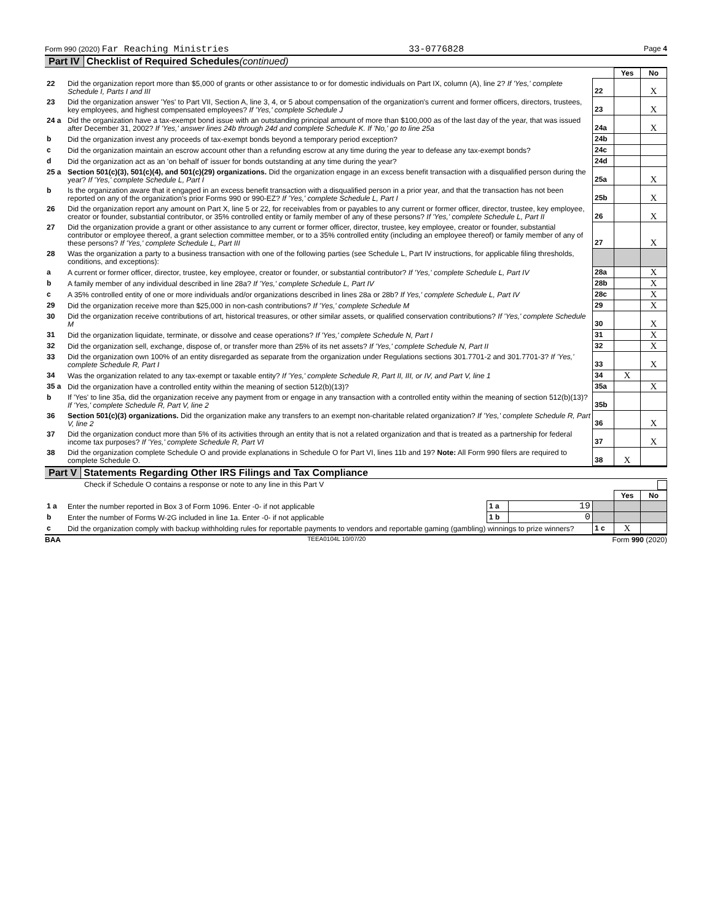Form 990 (2020) Far Reaching Ministries 33-0776828 Page 4
Part IV Checklist of Required Schedules (continued)
| | | | Yes | No |
| 22 | Did the organization report more than $5,000 of grants or other assistance to or for domestic individuals on Part IX, column (A), line 2? If 'Yes,' complete Schedule I, Parts I and III | 22 | | X |
| 23 | Did the organization answer 'Yes' to Part VII, Section A, line 3, 4, or 5 about compensation of the organization's current and former officers, directors, trustees, key employees, and highest compensated employees? If 'Yes,' complete Schedule J | 23 | | X |
| 24 a | Did the organization have a tax-exempt bond issue with an outstanding principal amount of more than $100,000 as of the last day of the year, that was issued after December 31, 2002? If 'Yes,' answer lines 24b through 24d and complete Schedule K. If 'No,' go to line 25a | 24a | | X |
| b | Did the organization invest any proceeds of tax-exempt bonds beyond a temporary period exception? | 24b | | |
| c | Did the organization maintain an escrow account other than a refunding escrow at any time during the year to defease any tax-exempt bonds? | 24c | | |
| d | Did the organization act as an 'on behalf of' issuer for bonds outstanding at any time during the year? | 24d | | |
| 25 a | Section 501(c)(3), 501(c)(4), and 501(c)(29) organizations. Did the organization engage in an excess benefit transaction with a disqualified person during the year? If 'Yes,' complete Schedule L, Part I | 25a | | X |
| b | Is the organization aware that it engaged in an excess benefit transaction with a disqualified person in a prior year, and that the transaction has not been reported on any of the organization's prior Forms 990 or 990-EZ? If 'Yes,' complete Schedule L, Part I | 25b | | X |
| 26 | Did the organization report any amount on Part X, line 5 or 22, for receivables from or payables to any current or former officer, director, trustee, key employee, creator or founder, substantial contributor, or 35% controlled entity or family member of any of these persons? If 'Yes,' complete Schedule L, Part II | 26 | | X |
| 27 | Did the organization provide a grant or other assistance to any current or former officer, director, trustee, key employee, creator or founder, substantial contributor or employee thereof, a grant selection committee member, or to a 35% controlled entity (including an employee thereof) or family member of any of these persons? If 'Yes,' complete Schedule L, Part III | 27 | | X |
| 28 | Was the organization a party to a business transaction with one of the following parties (see Schedule L, Part IV instructions, for applicable filing thresholds, conditions, and exceptions): | | | |
| a | A current or former officer, director, trustee, key employee, creator or founder, or substantial contributor? If 'Yes,' complete Schedule L, Part IV | 28a | | X |
| b | A family member of any individual described in line 28a? If 'Yes,' complete Schedule L, Part IV | 28b | | X |
| c | A 35% controlled entity of one or more individuals and/or organizations described in lines 28a or 28b? If Yes,' complete Schedule L, Part IV | 28c | | X |
| 29 | Did the organization receive more than $25,000 in non-cash contributions? If 'Yes,' complete Schedule M | 29 | | X |
| 30 | Did the organization receive contributions of art, historical treasures, or other similar assets, or qualified conservation contributions? If 'Yes,' complete Schedule M | 30 | | X |
| 31 | Did the organization liquidate, terminate, or dissolve and cease operations? If 'Yes,' complete Schedule N, Part I | 31 | | X |
| 32 | Did the organization sell, exchange, dispose of, or transfer more than 25% of its net assets? If 'Yes,' complete Schedule N, Part II | 32 | | X |
| 33 | Did the organization own 100% of an entity disregarded as separate from the organization under Regulations sections 301.7701-2 and 301.7701-3? If 'Yes,' complete Schedule R, Part I | 33 | | X |
| 34 | Was the organization related to any tax-exempt or taxable entity? If 'Yes,' complete Schedule R, Part II, III, or IV, and Part V, line 1 | 34 | X | |
| 35 a | Did the organization have a controlled entity within the meaning of section 512(b)(13)? | 35a | | X |
| b | If 'Yes' to line 35a, did the organization receive any payment from or engage in any transaction with a controlled entity within the meaning of section 512(b)(13)? If 'Yes,' complete Schedule R, Part V, line 2 | 35b | | |
| 36 | Section 501(c)(3) organizations. Did the organization make any transfers to an exempt non-charitable related organization? If 'Yes,' complete Schedule R, Part V, line 2 | 36 | | X |
| 37 | Did the organization conduct more than 5% of its activities through an entity that is not a related organization and that is treated as a partnership for federal income tax purposes? If 'Yes,' complete Schedule R, Part VI | 37 | | X |
| 38 | Did the organization complete Schedule O and provide explanations in Schedule O for Part VI, lines 11b and 19? Note: All Form 990 filers are required to complete Schedule O. | 38 | X | |
Part V Statements Regarding Other IRS Filings and Tax Compliance
Check if Schedule O contains a response or note to any line in this Part V
| | | | | | Yes | No |
| 1 a | Enter the number reported in Box 3 of Form 1096. Enter -0- if not applicable | 1 a | 19 | | | |
| b | Enter the number of Forms W-2G included in line 1a. Enter -0- if not applicable | 1 b | 0 | | | |
| c | Did the organization comply with backup withholding rules for reportable payments to vendors and reportable gaming (gambling) winnings to prize winners? | | | 1 c | X | |
BAA TEEA0104L 10/07/20 Form 990 (2020)